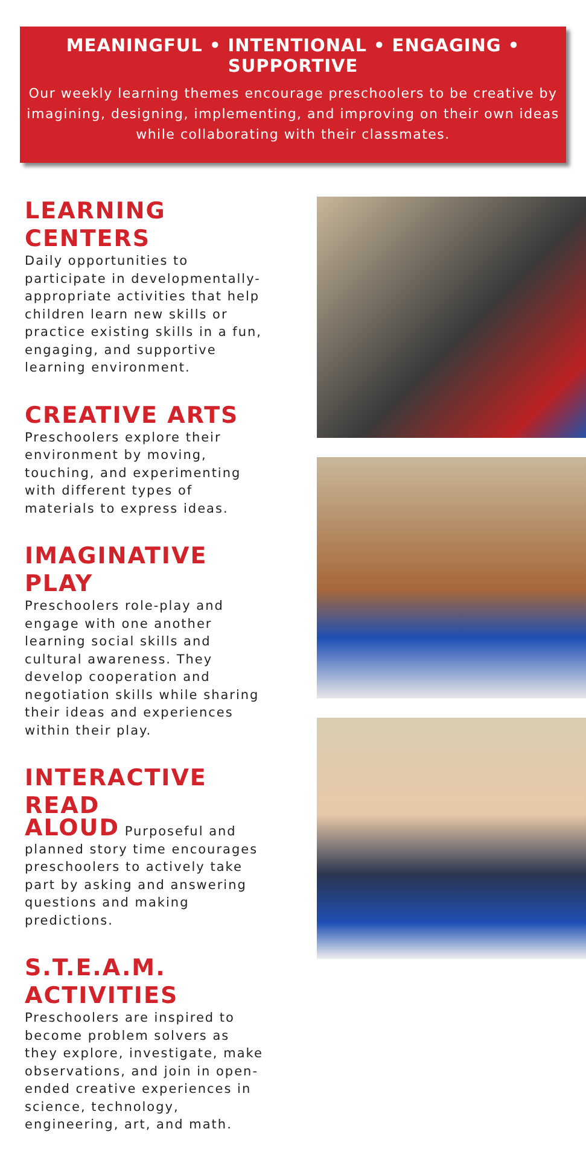MEANINGFUL • INTENTIONAL • ENGAGING • SUPPORTIVE
Our weekly learning themes encourage preschoolers to be creative by imagining, designing, implementing, and improving on their own ideas while collaborating with their classmates.
LEARNING CENTERS
Daily opportunities to participate in developmentally-appropriate activities that help children learn new skills or practice existing skills in a fun, engaging, and supportive learning environment.
CREATIVE ARTS
Preschoolers explore their environment by moving, touching, and experimenting with different types of materials to express ideas.
IMAGINATIVE PLAY
Preschoolers role-play and engage with one another learning social skills and cultural awareness. They develop cooperation and negotiation skills while sharing their ideas and experiences within their play.
INTERACTIVE READ
ALOUD Purposeful and planned story time encourages preschoolers to actively take part by asking and answering questions and making predictions.
S.T.E.A.M. ACTIVITIES
Preschoolers are inspired to become problem solvers as they explore, investigate, make observations, and join in open-ended creative experiences in science, technology, engineering, art, and math.